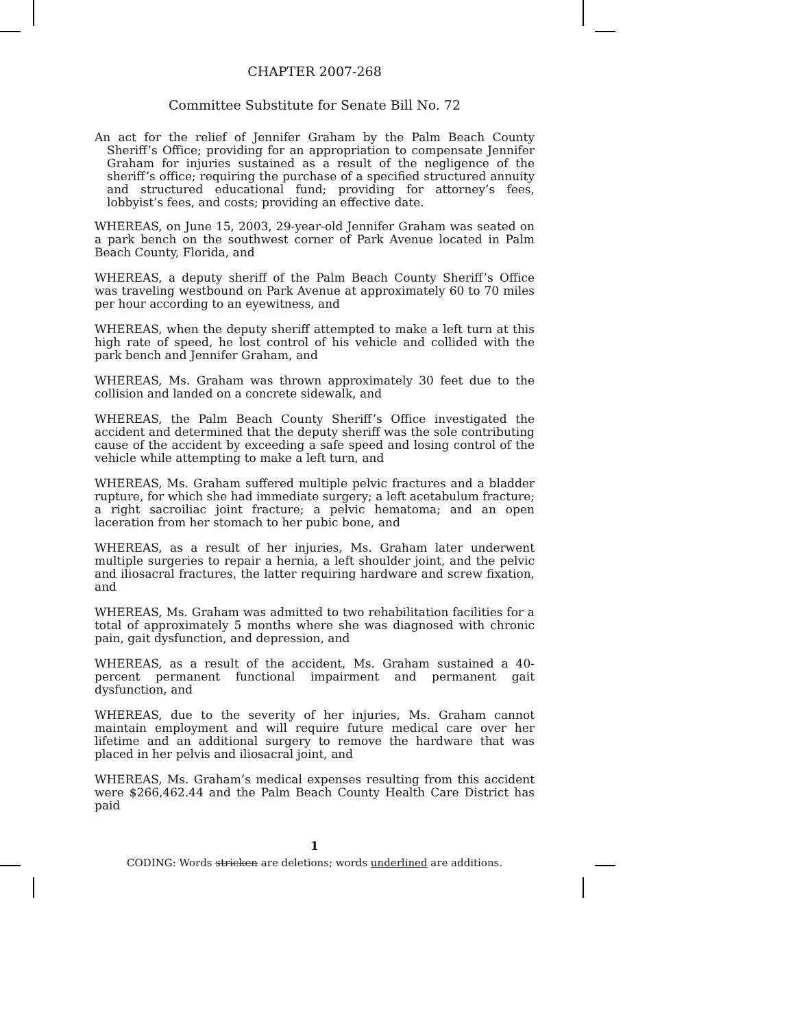CHAPTER 2007-268
Committee Substitute for Senate Bill No. 72
An act for the relief of Jennifer Graham by the Palm Beach County Sheriff’s Office; providing for an appropriation to compensate Jennifer Graham for injuries sustained as a result of the negligence of the sheriff’s office; requiring the purchase of a specified structured annuity and structured educational fund; providing for attorney’s fees, lobbyist’s fees, and costs; providing an effective date.
WHEREAS, on June 15, 2003, 29-year-old Jennifer Graham was seated on a park bench on the southwest corner of Park Avenue located in Palm Beach County, Florida, and
WHEREAS, a deputy sheriff of the Palm Beach County Sheriff’s Office was traveling westbound on Park Avenue at approximately 60 to 70 miles per hour according to an eyewitness, and
WHEREAS, when the deputy sheriff attempted to make a left turn at this high rate of speed, he lost control of his vehicle and collided with the park bench and Jennifer Graham, and
WHEREAS, Ms. Graham was thrown approximately 30 feet due to the collision and landed on a concrete sidewalk, and
WHEREAS, the Palm Beach County Sheriff’s Office investigated the accident and determined that the deputy sheriff was the sole contributing cause of the accident by exceeding a safe speed and losing control of the vehicle while attempting to make a left turn, and
WHEREAS, Ms. Graham suffered multiple pelvic fractures and a bladder rupture, for which she had immediate surgery; a left acetabulum fracture; a right sacroiliac joint fracture; a pelvic hematoma; and an open laceration from her stomach to her pubic bone, and
WHEREAS, as a result of her injuries, Ms. Graham later underwent multiple surgeries to repair a hernia, a left shoulder joint, and the pelvic and iliosacral fractures, the latter requiring hardware and screw fixation, and
WHEREAS, Ms. Graham was admitted to two rehabilitation facilities for a total of approximately 5 months where she was diagnosed with chronic pain, gait dysfunction, and depression, and
WHEREAS, as a result of the accident, Ms. Graham sustained a 40-percent permanent functional impairment and permanent gait dysfunction, and
WHEREAS, due to the severity of her injuries, Ms. Graham cannot maintain employment and will require future medical care over her lifetime and an additional surgery to remove the hardware that was placed in her pelvis and iliosacral joint, and
WHEREAS, Ms. Graham’s medical expenses resulting from this accident were $266,462.44 and the Palm Beach County Health Care District has paid
1
CODING: Words stricken are deletions; words underlined are additions.